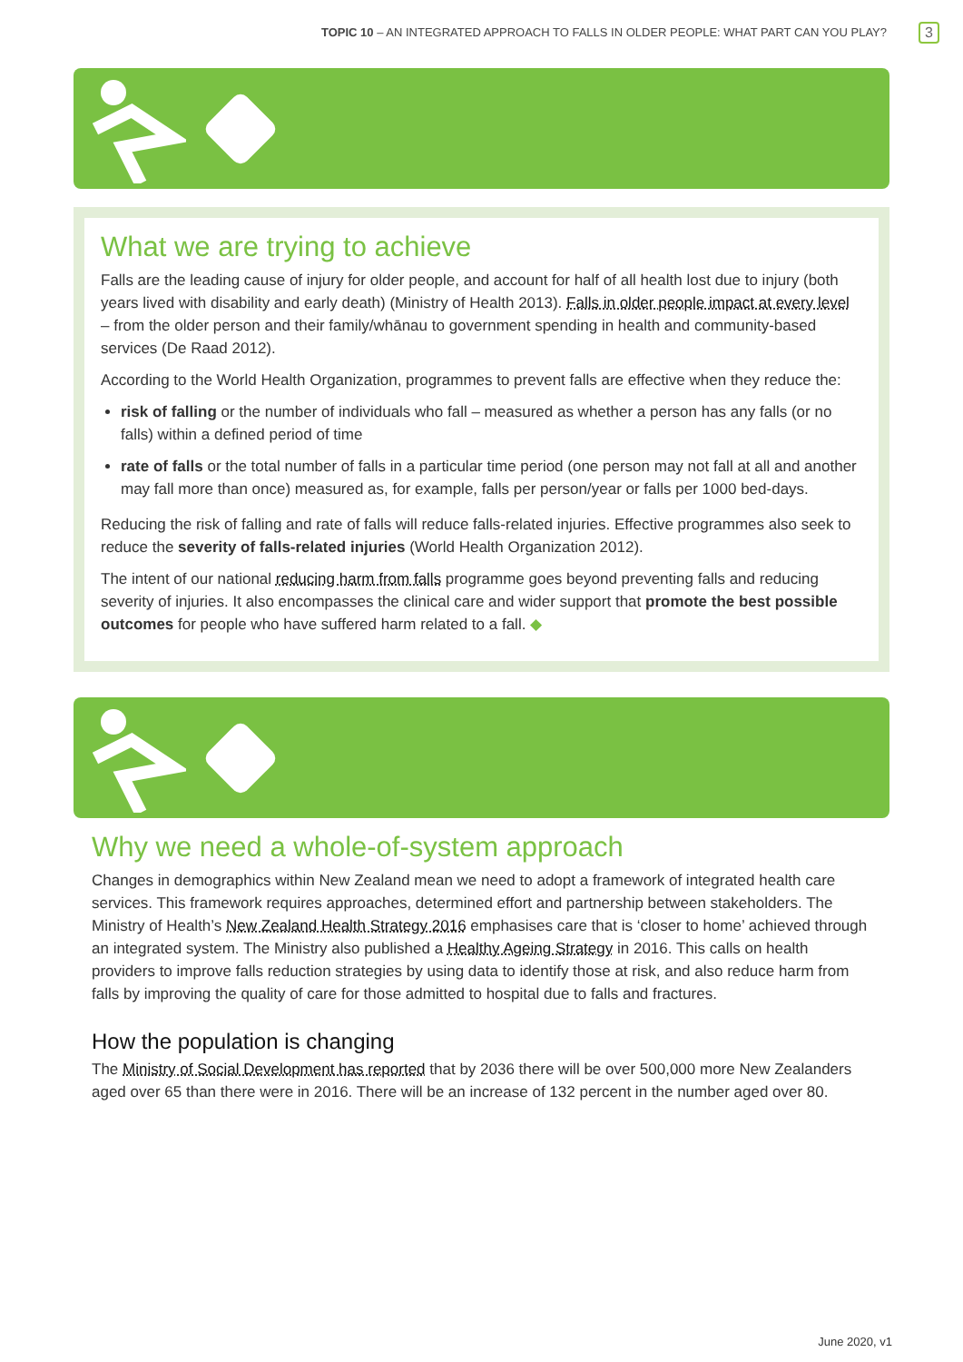TOPIC 10 – AN INTEGRATED APPROACH TO FALLS IN OLDER PEOPLE: WHAT PART CAN YOU PLAY?
3
What we are trying to achieve
Falls are the leading cause of injury for older people, and account for half of all health lost due to injury (both years lived with disability and early death) (Ministry of Health 2013). Falls in older people impact at every level – from the older person and their family/whānau to government spending in health and community-based services (De Raad 2012).
According to the World Health Organization, programmes to prevent falls are effective when they reduce the:
risk of falling or the number of individuals who fall – measured as whether a person has any falls (or no falls) within a defined period of time
rate of falls or the total number of falls in a particular time period (one person may not fall at all and another may fall more than once) measured as, for example, falls per person/year or falls per 1000 bed-days.
Reducing the risk of falling and rate of falls will reduce falls-related injuries. Effective programmes also seek to reduce the severity of falls-related injuries (World Health Organization 2012).
The intent of our national reducing harm from falls programme goes beyond preventing falls and reducing severity of injuries. It also encompasses the clinical care and wider support that promote the best possible outcomes for people who have suffered harm related to a fall. ◆
Why we need a whole-of-system approach
Changes in demographics within New Zealand mean we need to adopt a framework of integrated health care services. This framework requires approaches, determined effort and partnership between stakeholders. The Ministry of Health’s New Zealand Health Strategy 2016 emphasises care that is ‘closer to home’ achieved through an integrated system. The Ministry also published a Healthy Ageing Strategy in 2016. This calls on health providers to improve falls reduction strategies by using data to identify those at risk, and also reduce harm from falls by improving the quality of care for those admitted to hospital due to falls and fractures.
How the population is changing
The Ministry of Social Development has reported that by 2036 there will be over 500,000 more New Zealanders aged over 65 than there were in 2016. There will be an increase of 132 percent in the number aged over 80.
June 2020, v1